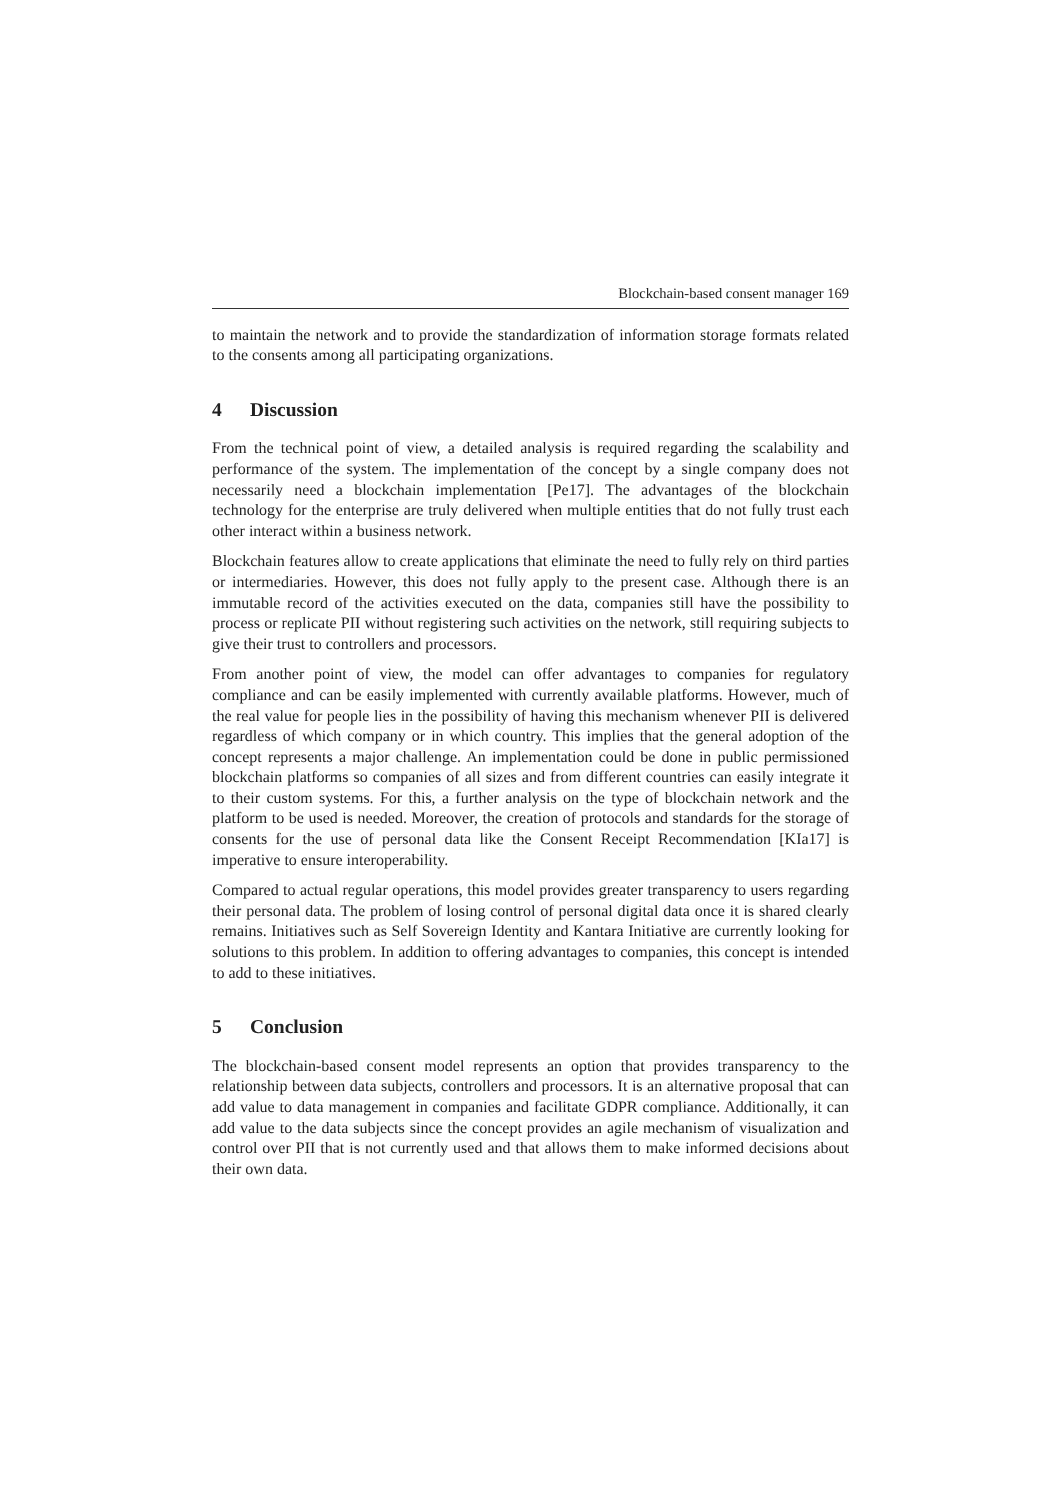Blockchain-based consent manager 169
to maintain the network and to provide the standardization of information storage formats related to the consents among all participating organizations.
4 Discussion
From the technical point of view, a detailed analysis is required regarding the scalability and performance of the system. The implementation of the concept by a single company does not necessarily need a blockchain implementation [Pe17]. The advantages of the blockchain technology for the enterprise are truly delivered when multiple entities that do not fully trust each other interact within a business network.
Blockchain features allow to create applications that eliminate the need to fully rely on third parties or intermediaries. However, this does not fully apply to the present case. Although there is an immutable record of the activities executed on the data, companies still have the possibility to process or replicate PII without registering such activities on the network, still requiring subjects to give their trust to controllers and processors.
From another point of view, the model can offer advantages to companies for regulatory compliance and can be easily implemented with currently available platforms. However, much of the real value for people lies in the possibility of having this mechanism whenever PII is delivered regardless of which company or in which country. This implies that the general adoption of the concept represents a major challenge. An implementation could be done in public permissioned blockchain platforms so companies of all sizes and from different countries can easily integrate it to their custom systems. For this, a further analysis on the type of blockchain network and the platform to be used is needed. Moreover, the creation of protocols and standards for the storage of consents for the use of personal data like the Consent Receipt Recommendation [KIa17] is imperative to ensure interoperability.
Compared to actual regular operations, this model provides greater transparency to users regarding their personal data. The problem of losing control of personal digital data once it is shared clearly remains. Initiatives such as Self Sovereign Identity and Kantara Initiative are currently looking for solutions to this problem. In addition to offering advantages to companies, this concept is intended to add to these initiatives.
5 Conclusion
The blockchain-based consent model represents an option that provides transparency to the relationship between data subjects, controllers and processors. It is an alternative proposal that can add value to data management in companies and facilitate GDPR compliance. Additionally, it can add value to the data subjects since the concept provides an agile mechanism of visualization and control over PII that is not currently used and that allows them to make informed decisions about their own data.